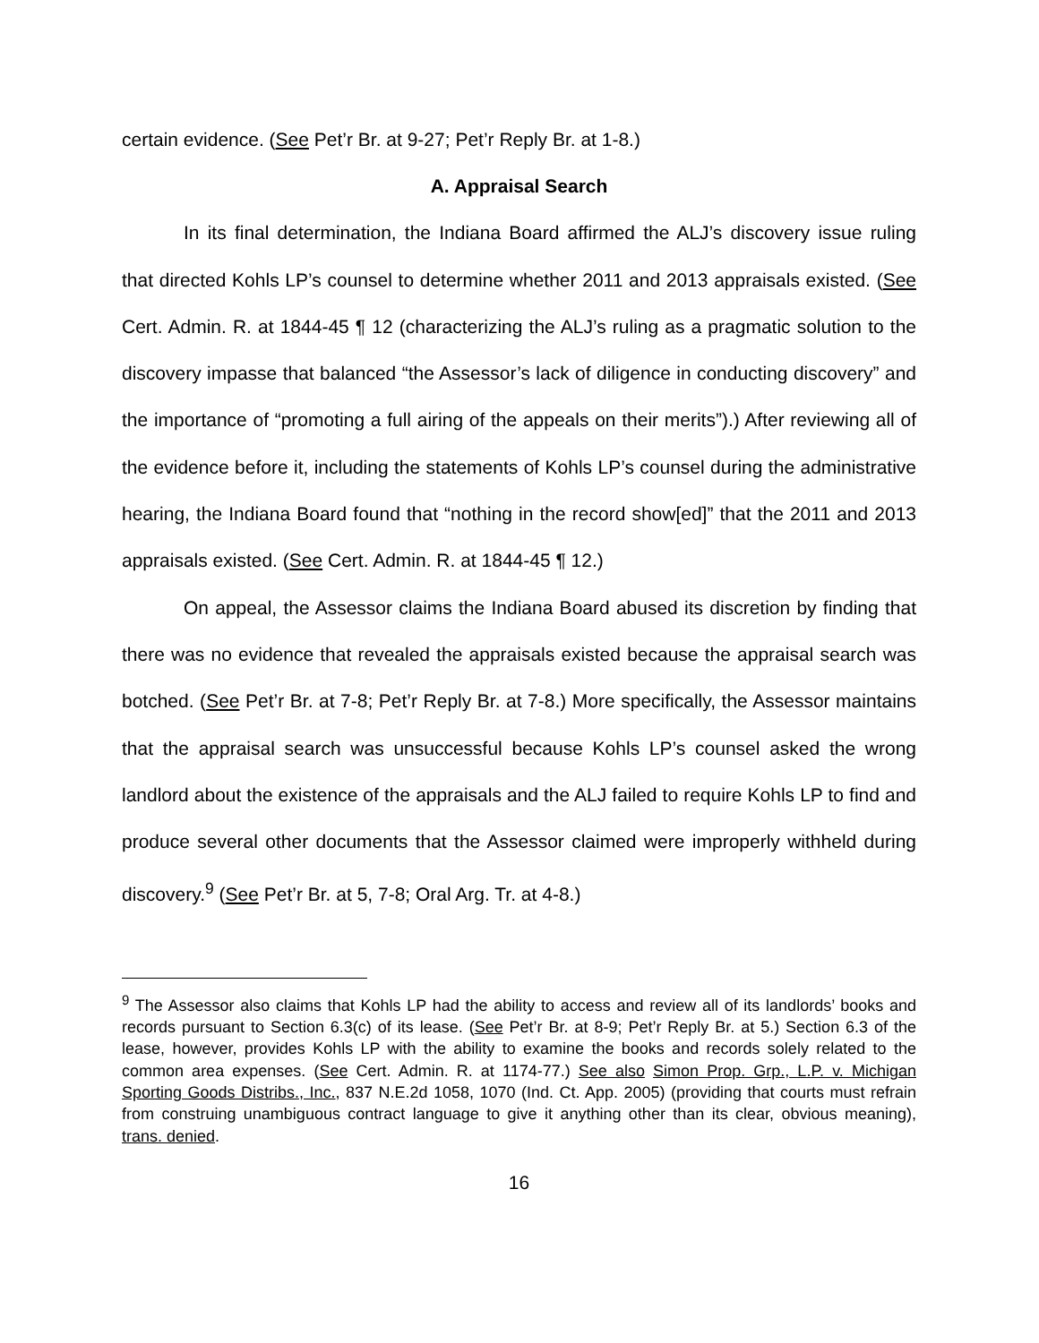certain evidence. (See Pet’r Br. at 9-27; Pet’r Reply Br. at 1-8.)
A. Appraisal Search
In its final determination, the Indiana Board affirmed the ALJ’s discovery issue ruling that directed Kohls LP’s counsel to determine whether 2011 and 2013 appraisals existed. (See Cert. Admin. R. at 1844-45 ¶ 12 (characterizing the ALJ’s ruling as a pragmatic solution to the discovery impasse that balanced “the Assessor’s lack of diligence in conducting discovery” and the importance of “promoting a full airing of the appeals on their merits”).) After reviewing all of the evidence before it, including the statements of Kohls LP’s counsel during the administrative hearing, the Indiana Board found that “nothing in the record show[ed]” that the 2011 and 2013 appraisals existed. (See Cert. Admin. R. at 1844-45 ¶ 12.)
On appeal, the Assessor claims the Indiana Board abused its discretion by finding that there was no evidence that revealed the appraisals existed because the appraisal search was botched. (See Pet’r Br. at 7-8; Pet’r Reply Br. at 7-8.) More specifically, the Assessor maintains that the appraisal search was unsuccessful because Kohls LP’s counsel asked the wrong landlord about the existence of the appraisals and the ALJ failed to require Kohls LP to find and produce several other documents that the Assessor claimed were improperly withheld during discovery.<sup>9</sup> (See Pet’r Br. at 5, 7-8; Oral Arg. Tr. at 4-8.)
<sup>9</sup> The Assessor also claims that Kohls LP had the ability to access and review all of its landlords’ books and records pursuant to Section 6.3(c) of its lease. (See Pet’r Br. at 8-9; Pet’r Reply Br. at 5.) Section 6.3 of the lease, however, provides Kohls LP with the ability to examine the books and records solely related to the common area expenses. (See Cert. Admin. R. at 1174-77.) See also Simon Prop. Grp., L.P. v. Michigan Sporting Goods Distribs., Inc., 837 N.E.2d 1058, 1070 (Ind. Ct. App. 2005) (providing that courts must refrain from construing unambiguous contract language to give it anything other than its clear, obvious meaning), trans. denied.
16